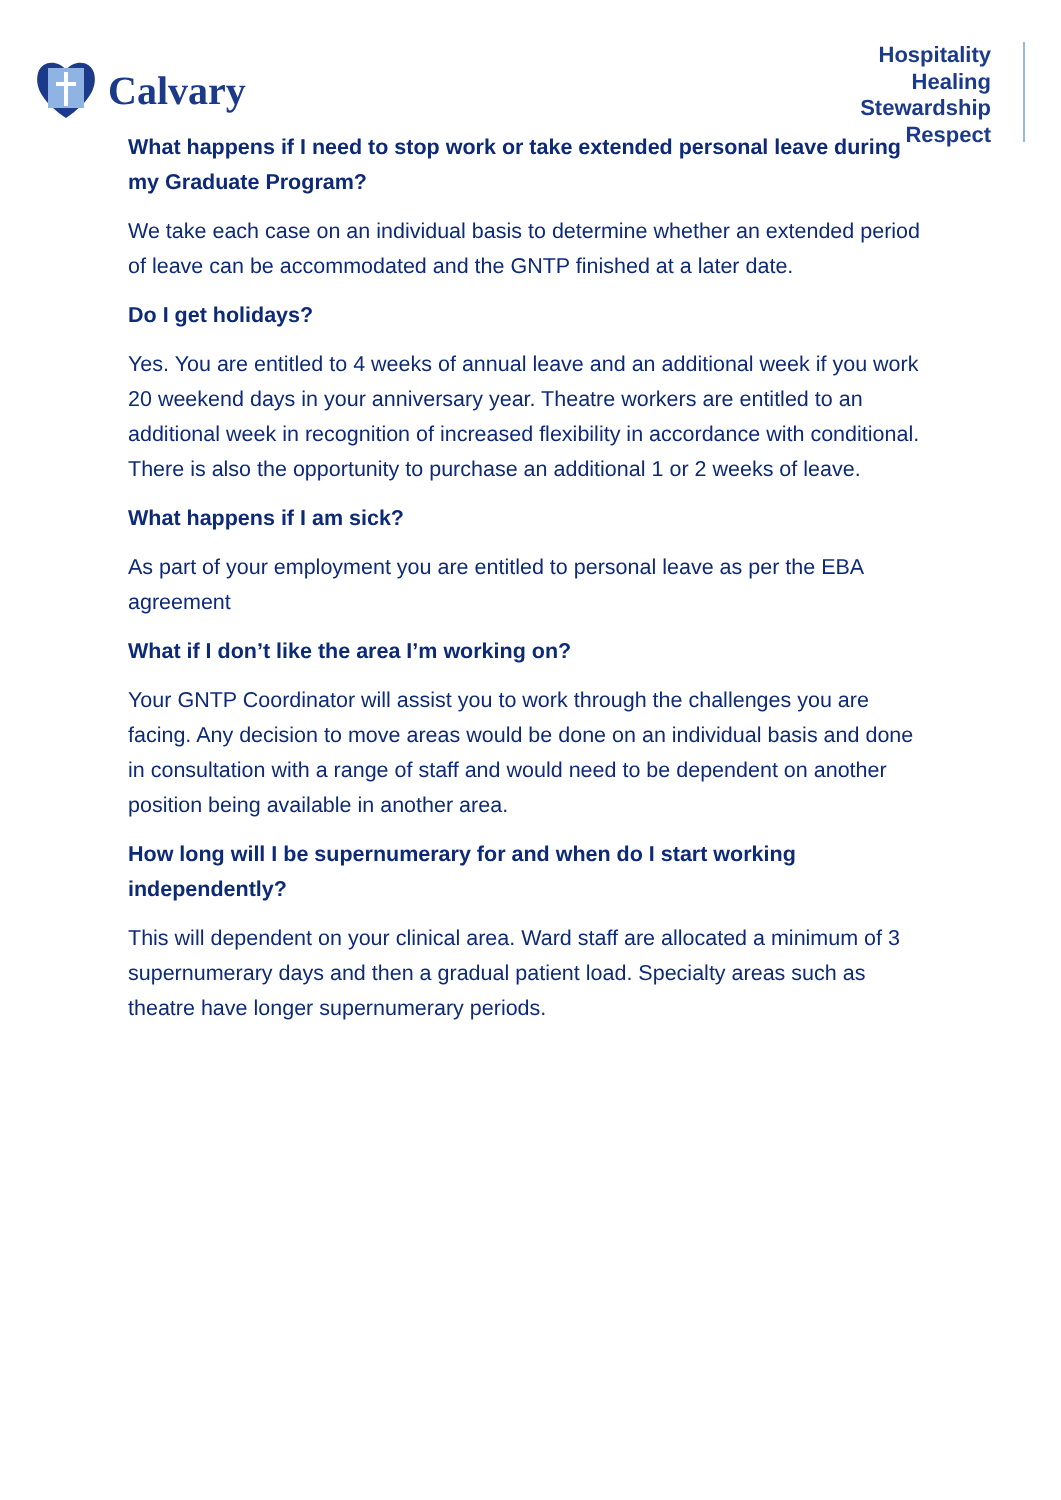Calvary
Hospitality
Healing
Stewardship
Respect
What happens if I need to stop work or take extended personal leave during my Graduate Program?
We take each case on an individual basis to determine whether an extended period of leave can be accommodated and the GNTP finished at a later date.
Do I get holidays?
Yes. You are entitled to 4 weeks of annual leave and an additional week if you work 20 weekend days in your anniversary year. Theatre workers are entitled to an additional week in recognition of increased flexibility in accordance with conditional. There is also the opportunity to purchase an additional 1 or 2 weeks of leave.
What happens if I am sick?
As part of your employment you are entitled to personal leave as per the EBA agreement
What if I don’t like the area I’m working on?
Your GNTP Coordinator will assist you to work through the challenges you are facing. Any decision to move areas would be done on an individual basis and done in consultation with a range of staff and would need to be dependent on another position being available in another area.
How long will I be supernumerary for and when do I start working independently?
This will dependent on your clinical area. Ward staff are allocated a minimum of 3 supernumerary days and then a gradual patient load. Specialty areas such as theatre have longer supernumerary periods.